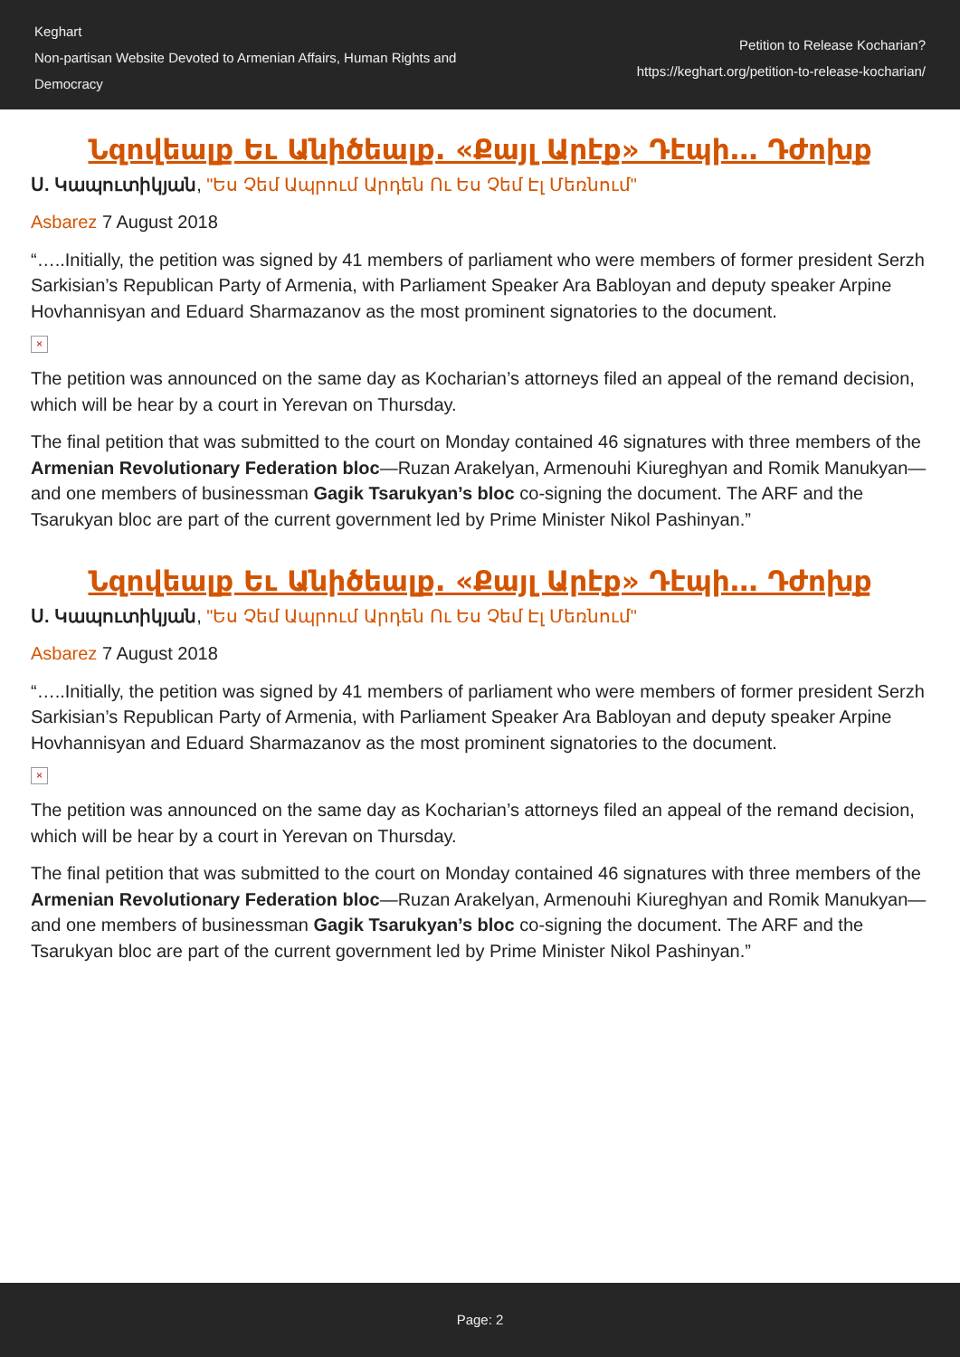Keghart
Non-partisan Website Devoted to Armenian Affairs, Human Rights and Democracy
Petition to Release Kocharian?
https://keghart.org/petition-to-release-kocharian/
Նզովեալք Եւ Անիծեալք. «Քայլ Արէք» Դէպի… Դժոխք
Ս. Կապուտիկյան, "Ես Չեմ Ապրում Արդեն Ու Ես Չեմ Էլ Մեռնում"
Asbarez 7 August 2018
“…..Initially, the petition was signed by 41 members of parliament who were members of former president Serzh Sarkisian’s Republican Party of Armenia, with Parliament Speaker Ara Babloyan and deputy speaker Arpine Hovhannisyan and Eduard Sharmazanov as the most prominent signatories to the document.
×
The petition was announced on the same day as Kocharian’s attorneys filed an appeal of the remand decision, which will be hear by a court in Yerevan on Thursday.
The final petition that was submitted to the court on Monday contained 46 signatures with three members of the Armenian Revolutionary Federation bloc—Ruzan Arakelyan, Armenouhi Kiureghyan and Romik Manukyan—and one members of businessman Gagik Tsarukyan’s bloc co-signing the document. The ARF and the Tsarukyan bloc are part of the current government led by Prime Minister Nikol Pashinyan.”
Նզովեալք Եւ Անիծեալք. «Քայլ Արէք» Դէպի… Դժոխք
Ս. Կապուտիկյան, "Ես Չեմ Ապրում Արդեն Ու Ես Չեմ Էլ Մեռնում"
Asbarez 7 August 2018
“…..Initially, the petition was signed by 41 members of parliament who were members of former president Serzh Sarkisian’s Republican Party of Armenia, with Parliament Speaker Ara Babloyan and deputy speaker Arpine Hovhannisyan and Eduard Sharmazanov as the most prominent signatories to the document.
×
The petition was announced on the same day as Kocharian’s attorneys filed an appeal of the remand decision, which will be hear by a court in Yerevan on Thursday.
The final petition that was submitted to the court on Monday contained 46 signatures with three members of the Armenian Revolutionary Federation bloc—Ruzan Arakelyan, Armenouhi Kiureghyan and Romik Manukyan—and one members of businessman Gagik Tsarukyan’s bloc co-signing the document. The ARF and the Tsarukyan bloc are part of the current government led by Prime Minister Nikol Pashinyan.”
Page: 2